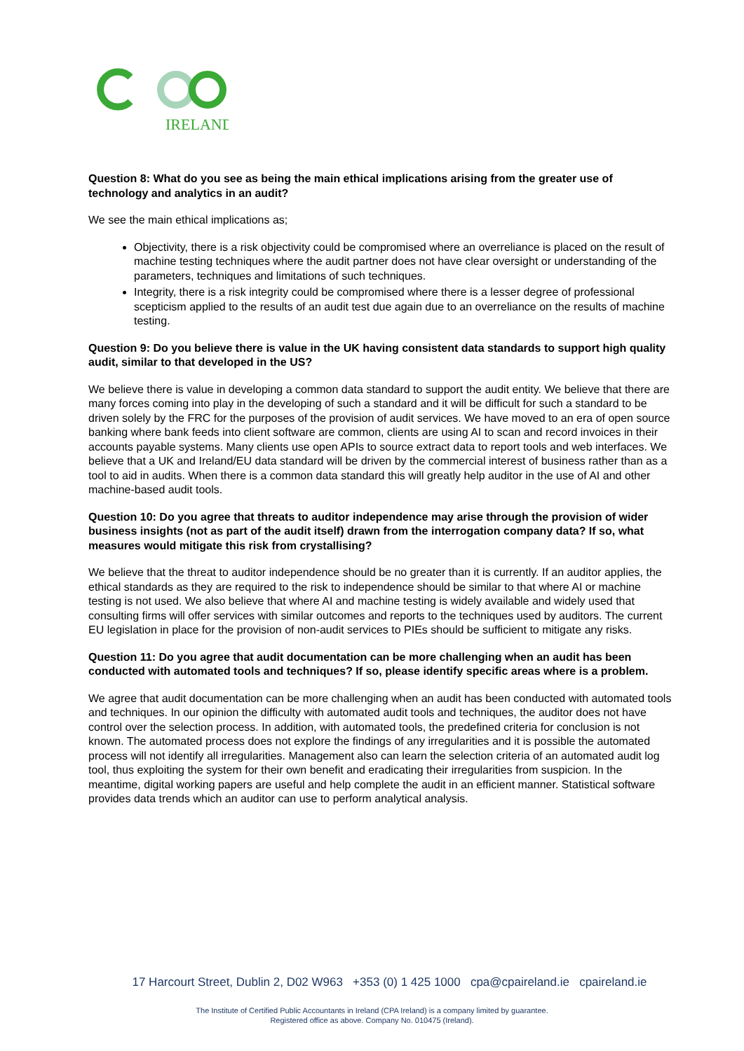IRELAND
Question 8: What do you see as being the main ethical implications arising from the greater use of technology and analytics in an audit?
We see the main ethical implications as;
Objectivity, there is a risk objectivity could be compromised where an overreliance is placed on the result of machine testing techniques where the audit partner does not have clear oversight or understanding of the parameters, techniques and limitations of such techniques.
Integrity, there is a risk integrity could be compromised where there is a lesser degree of professional scepticism applied to the results of an audit test due again due to an overreliance on the results of machine testing.
Question 9: Do you believe there is value in the UK having consistent data standards to support high quality audit, similar to that developed in the US?
We believe there is value in developing a common data standard to support the audit entity. We believe that there are many forces coming into play in the developing of such a standard and it will be difficult for such a standard to be driven solely by the FRC for the purposes of the provision of audit services. We have moved to an era of open source banking where bank feeds into client software are common, clients are using AI to scan and record invoices in their accounts payable systems. Many clients use open APIs to source extract data to report tools and web interfaces. We believe that a UK and Ireland/EU data standard will be driven by the commercial interest of business rather than as a tool to aid in audits. When there is a common data standard this will greatly help auditor in the use of AI and other machine-based audit tools.
Question 10: Do you agree that threats to auditor independence may arise through the provision of wider business insights (not as part of the audit itself) drawn from the interrogation company data? If so, what measures would mitigate this risk from crystallising?
We believe that the threat to auditor independence should be no greater than it is currently. If an auditor applies, the ethical standards as they are required to the risk to independence should be similar to that where AI or machine testing is not used. We also believe that where AI and machine testing is widely available and widely used that consulting firms will offer services with similar outcomes and reports to the techniques used by auditors. The current EU legislation in place for the provision of non-audit services to PIEs should be sufficient to mitigate any risks.
Question 11: Do you agree that audit documentation can be more challenging when an audit has been conducted with automated tools and techniques? If so, please identify specific areas where is a problem.
We agree that audit documentation can be more challenging when an audit has been conducted with automated tools and techniques. In our opinion the difficulty with automated audit tools and techniques, the auditor does not have control over the selection process. In addition, with automated tools, the predefined criteria for conclusion is not known. The automated process does not explore the findings of any irregularities and it is possible the automated process will not identify all irregularities. Management also can learn the selection criteria of an automated audit log tool, thus exploiting the system for their own benefit and eradicating their irregularities from suspicion. In the meantime, digital working papers are useful and help complete the audit in an efficient manner. Statistical software provides data trends which an auditor can use to perform analytical analysis.
17 Harcourt Street, Dublin 2, D02 W963 +353 (0) 1 425 1000 cpa@cpaireland.ie cpaireland.ie
The Institute of Certified Public Accountants in Ireland (CPA Ireland) is a company limited by guarantee.
Registered office as above. Company No. 010475 (Ireland).